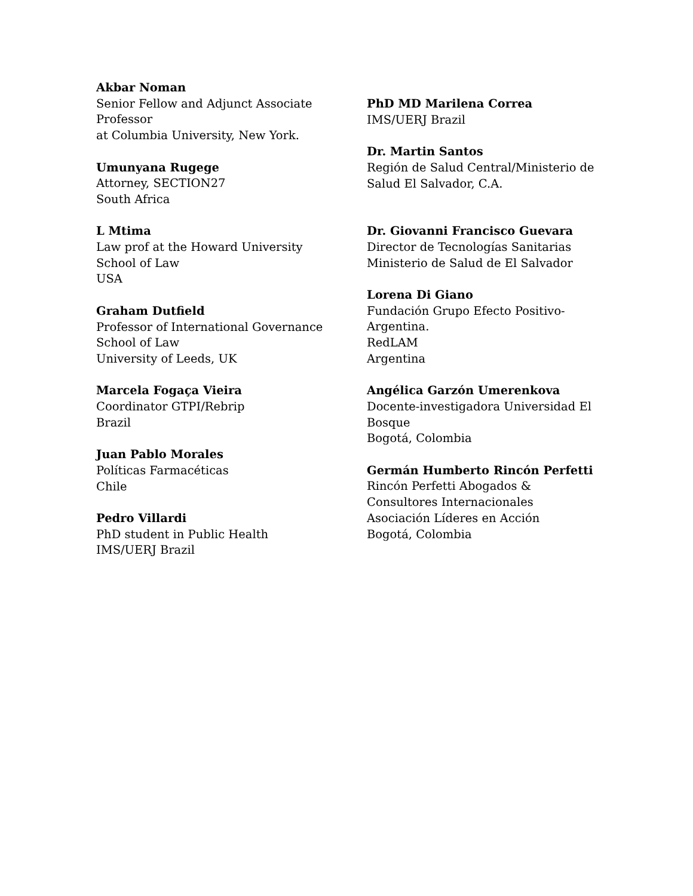Akbar Noman
Senior Fellow and Adjunct Associate Professor
at Columbia University, New York.
Umunyana Rugege
Attorney, SECTION27
South Africa
L Mtima
Law prof at the Howard University
School of Law
USA
Graham Dutfield
Professor of International Governance
School of Law
University of Leeds, UK
Marcela Fogaça Vieira
Coordinator GTPI/Rebrip
Brazil
Juan Pablo Morales
Políticas Farmacéticas
Chile
Pedro Villardi
PhD student in Public Health
IMS/UERJ Brazil
PhD MD Marilena Correa
IMS/UERJ Brazil
Dr. Martin Santos
Región de Salud Central/Ministerio de Salud El Salvador, C.A.
Dr. Giovanni Francisco Guevara
Director de Tecnologías Sanitarias
Ministerio de Salud de El Salvador
Lorena Di Giano
Fundación Grupo Efecto Positivo-
Argentina.
RedLAM
Argentina
Angélica Garzón Umerenkova
Docente-investigadora Universidad El Bosque
Bogotá, Colombia
Germán Humberto Rincón Perfetti
Rincón Perfetti Abogados &
Consultores Internacionales
Asociación Líderes en Acción
Bogotá, Colombia